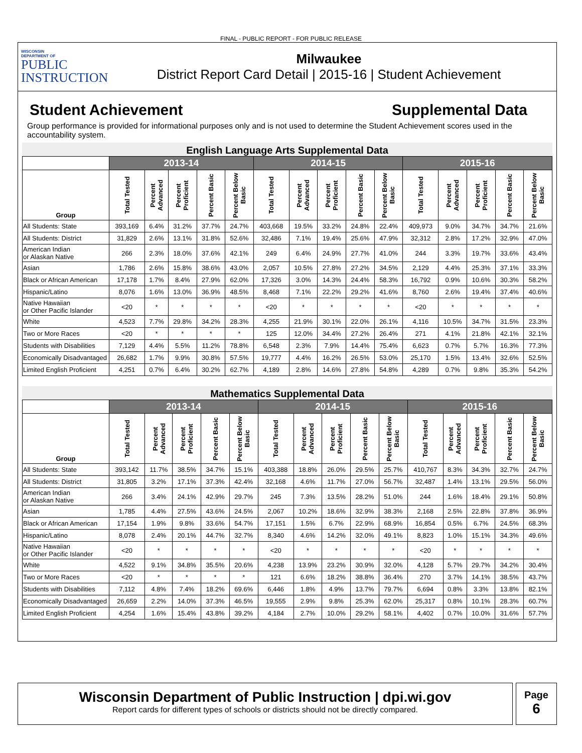FINAL - PUBLIC REPORT - FOR PUBLIC RELEASE
WISCONSIN
DEPARTMENT OF
PUBLIC
INSTRUCTION
Milwaukee
District Report Card Detail | 2015-16 | Student Achievement
Student Achievement Supplemental Data
Group performance is provided for informational purposes only and is not used to determine the Student Achievement scores used in the accountability system.
English Language Arts Supplemental Data
| | 2013-14 | | | | | 2014-15 | | | | | 2015-16 | | | | |
| --- | --- | --- | --- | --- | --- | --- | --- | --- | --- | --- | --- | --- | --- | --- | --- |
| Group | Total Tested | Percent Advanced | Percent Proficient | Percent Basic | Percent Below Basic | Total Tested | Percent Advanced | Percent Proficient | Percent Basic | Percent Below Basic | Total Tested | Percent Advanced | Percent Proficient | Percent Basic | Percent Below Basic |
| All Students: State | 393,169 | 6.4% | 31.2% | 37.7% | 24.7% | 403,668 | 19.5% | 33.2% | 24.8% | 22.4% | 409,973 | 9.0% | 34.7% | 34.7% | 21.6% |
| All Students: District | 31,829 | 2.6% | 13.1% | 31.8% | 52.6% | 32,486 | 7.1% | 19.4% | 25.6% | 47.9% | 32,312 | 2.8% | 17.2% | 32.9% | 47.0% |
| American Indian or Alaskan Native | 266 | 2.3% | 18.0% | 37.6% | 42.1% | 249 | 6.4% | 24.9% | 27.7% | 41.0% | 244 | 3.3% | 19.7% | 33.6% | 43.4% |
| Asian | 1,786 | 2.6% | 15.8% | 38.6% | 43.0% | 2,057 | 10.5% | 27.8% | 27.2% | 34.5% | 2,129 | 4.4% | 25.3% | 37.1% | 33.3% |
| Black or African American | 17,178 | 1.7% | 8.4% | 27.9% | 62.0% | 17,326 | 3.0% | 14.3% | 24.4% | 58.3% | 16,792 | 0.9% | 10.6% | 30.3% | 58.2% |
| Hispanic/Latino | 8,076 | 1.6% | 13.0% | 36.9% | 48.5% | 8,468 | 7.1% | 22.2% | 29.2% | 41.6% | 8,760 | 2.6% | 19.4% | 37.4% | 40.6% |
| Native Hawaiian or Other Pacific Islander | <20 | * | * | * | * | <20 | * | * | * | * | <20 | * | * | * | * |
| White | 4,523 | 7.7% | 29.8% | 34.2% | 28.3% | 4,255 | 21.9% | 30.1% | 22.0% | 26.1% | 4,116 | 10.5% | 34.7% | 31.5% | 23.3% |
| Two or More Races | <20 | * | * | * | * | 125 | 12.0% | 34.4% | 27.2% | 26.4% | 271 | 4.1% | 21.8% | 42.1% | 32.1% |
| Students with Disabilities | 7,129 | 4.4% | 5.5% | 11.2% | 78.8% | 6,548 | 2.3% | 7.9% | 14.4% | 75.4% | 6,623 | 0.7% | 5.7% | 16.3% | 77.3% |
| Economically Disadvantaged | 26,682 | 1.7% | 9.9% | 30.8% | 57.5% | 19,777 | 4.4% | 16.2% | 26.5% | 53.0% | 25,170 | 1.5% | 13.4% | 32.6% | 52.5% |
| Limited English Proficient | 4,251 | 0.7% | 6.4% | 30.2% | 62.7% | 4,189 | 2.8% | 14.6% | 27.8% | 54.8% | 4,289 | 0.7% | 9.8% | 35.3% | 54.2% |
Mathematics Supplemental Data
| | 2013-14 | | | | | 2014-15 | | | | | 2015-16 | | | | |
| --- | --- | --- | --- | --- | --- | --- | --- | --- | --- | --- | --- | --- | --- | --- | --- |
| Group | Total Tested | Percent Advanced | Percent Proficient | Percent Basic | Percent Below Basic | Total Tested | Percent Advanced | Percent Proficient | Percent Basic | Percent Below Basic | Total Tested | Percent Advanced | Percent Proficient | Percent Basic | Percent Below Basic |
| All Students: State | 393,142 | 11.7% | 38.5% | 34.7% | 15.1% | 403,388 | 18.8% | 26.0% | 29.5% | 25.7% | 410,767 | 8.3% | 34.3% | 32.7% | 24.7% |
| All Students: District | 31,805 | 3.2% | 17.1% | 37.3% | 42.4% | 32,168 | 4.6% | 11.7% | 27.0% | 56.7% | 32,487 | 1.4% | 13.1% | 29.5% | 56.0% |
| American Indian or Alaskan Native | 266 | 3.4% | 24.1% | 42.9% | 29.7% | 245 | 7.3% | 13.5% | 28.2% | 51.0% | 244 | 1.6% | 18.4% | 29.1% | 50.8% |
| Asian | 1,785 | 4.4% | 27.5% | 43.6% | 24.5% | 2,067 | 10.2% | 18.6% | 32.9% | 38.3% | 2,168 | 2.5% | 22.8% | 37.8% | 36.9% |
| Black or African American | 17,154 | 1.9% | 9.8% | 33.6% | 54.7% | 17,151 | 1.5% | 6.7% | 22.9% | 68.9% | 16,854 | 0.5% | 6.7% | 24.5% | 68.3% |
| Hispanic/Latino | 8,078 | 2.4% | 20.1% | 44.7% | 32.7% | 8,340 | 4.6% | 14.2% | 32.0% | 49.1% | 8,823 | 1.0% | 15.1% | 34.3% | 49.6% |
| Native Hawaiian or Other Pacific Islander | <20 | * | * | * | * | <20 | * | * | * | * | <20 | * | * | * | * |
| White | 4,522 | 9.1% | 34.8% | 35.5% | 20.6% | 4,238 | 13.9% | 23.2% | 30.9% | 32.0% | 4,128 | 5.7% | 29.7% | 34.2% | 30.4% |
| Two or More Races | <20 | * | * | * | * | 121 | 6.6% | 18.2% | 38.8% | 36.4% | 270 | 3.7% | 14.1% | 38.5% | 43.7% |
| Students with Disabilities | 7,112 | 4.8% | 7.4% | 18.2% | 69.6% | 6,446 | 1.8% | 4.9% | 13.7% | 79.7% | 6,694 | 0.8% | 3.3% | 13.8% | 82.1% |
| Economically Disadvantaged | 26,659 | 2.2% | 14.0% | 37.3% | 46.5% | 19,555 | 2.9% | 9.8% | 25.3% | 62.0% | 25,317 | 0.8% | 10.1% | 28.3% | 60.7% |
| Limited English Proficient | 4,254 | 1.6% | 15.4% | 43.8% | 39.2% | 4,184 | 2.7% | 10.0% | 29.2% | 58.1% | 4,402 | 0.7% | 10.0% | 31.6% | 57.7% |
Wisconsin Department of Public Instruction | dpi.wi.gov
Report cards for different types of schools or districts should not be directly compared.
Page
6